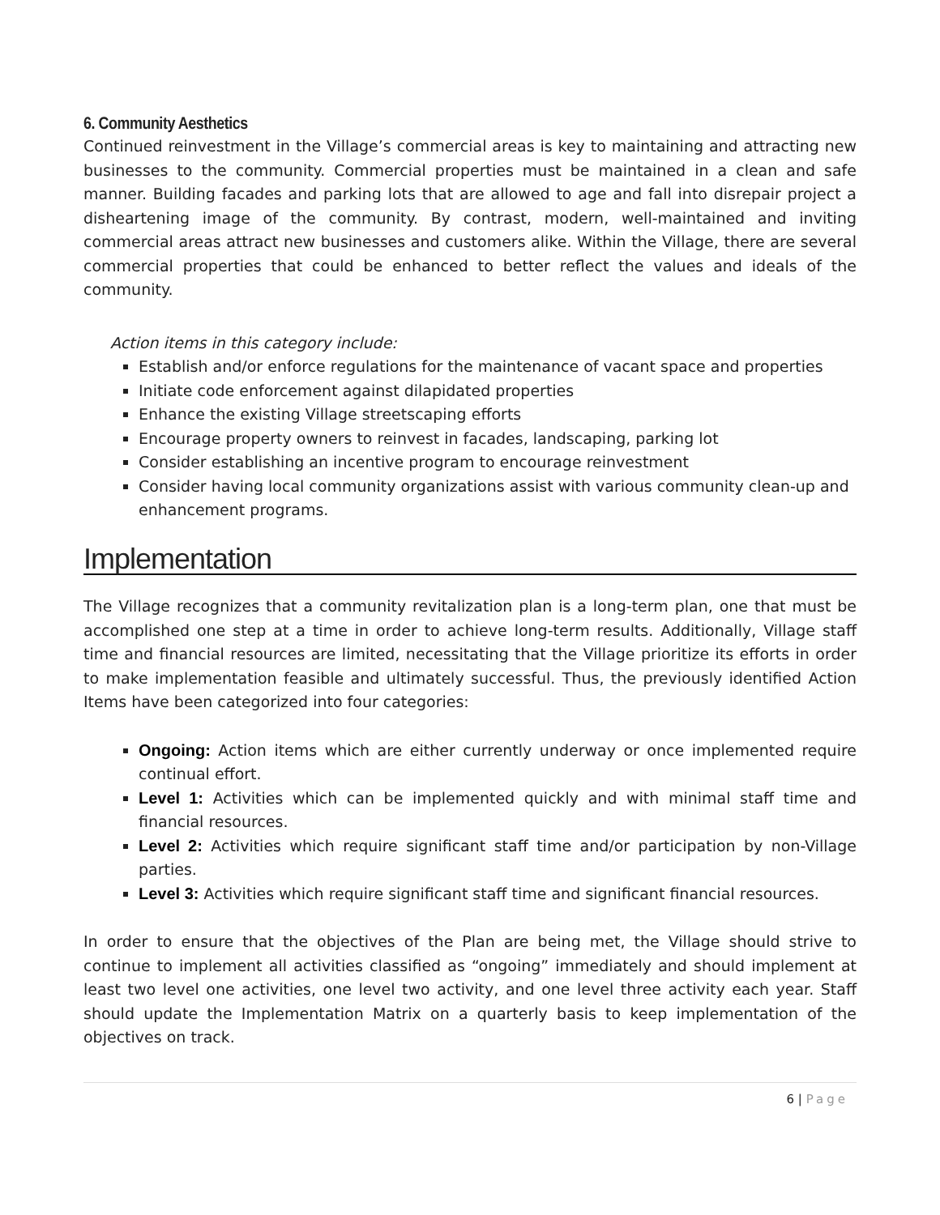6. Community Aesthetics
Continued reinvestment in the Village’s commercial areas is key to maintaining and attracting new businesses to the community. Commercial properties must be maintained in a clean and safe manner. Building facades and parking lots that are allowed to age and fall into disrepair project a disheartening image of the community. By contrast, modern, well-maintained and inviting commercial areas attract new businesses and customers alike. Within the Village, there are several commercial properties that could be enhanced to better reflect the values and ideals of the community.
Action items in this category include:
Establish and/or enforce regulations for the maintenance of vacant space and properties
Initiate code enforcement against dilapidated properties
Enhance the existing Village streetscaping efforts
Encourage property owners to reinvest in facades, landscaping, parking lot
Consider establishing an incentive program to encourage reinvestment
Consider having local community organizations assist with various community clean-up and enhancement programs.
Implementation
The Village recognizes that a community revitalization plan is a long-term plan, one that must be accomplished one step at a time in order to achieve long-term results. Additionally, Village staff time and financial resources are limited, necessitating that the Village prioritize its efforts in order to make implementation feasible and ultimately successful. Thus, the previously identified Action Items have been categorized into four categories:
Ongoing: Action items which are either currently underway or once implemented require continual effort.
Level 1: Activities which can be implemented quickly and with minimal staff time and financial resources.
Level 2: Activities which require significant staff time and/or participation by non-Village parties.
Level 3: Activities which require significant staff time and significant financial resources.
In order to ensure that the objectives of the Plan are being met, the Village should strive to continue to implement all activities classified as “ongoing” immediately and should implement at least two level one activities, one level two activity, and one level three activity each year. Staff should update the Implementation Matrix on a quarterly basis to keep implementation of the objectives on track.
6 | Page